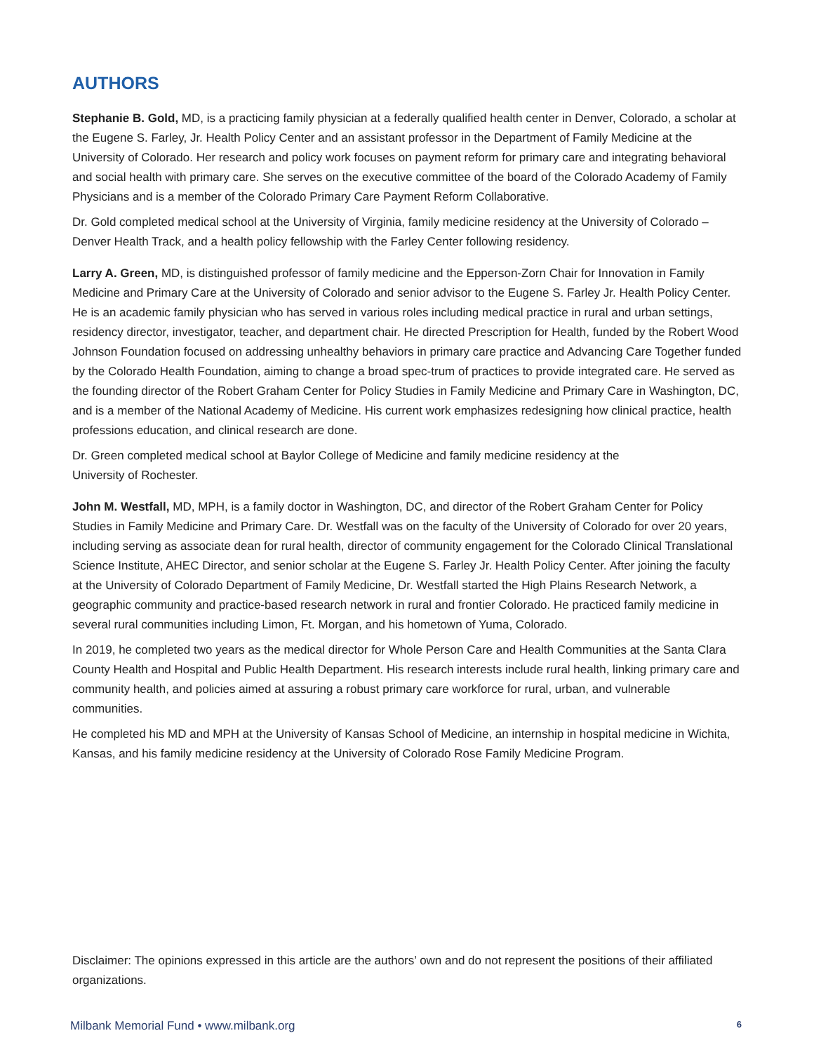AUTHORS
Stephanie B. Gold, MD, is a practicing family physician at a federally qualified health center in Denver, Colorado, a scholar at the Eugene S. Farley, Jr. Health Policy Center and an assistant professor in the Department of Family Medicine at the University of Colorado. Her research and policy work focuses on payment reform for primary care and integrating behavioral and social health with primary care. She serves on the executive committee of the board of the Colorado Academy of Family Physicians and is a member of the Colorado Primary Care Payment Reform Collaborative.
Dr. Gold completed medical school at the University of Virginia, family medicine residency at the University of Colorado – Denver Health Track, and a health policy fellowship with the Farley Center following residency.
Larry A. Green, MD, is distinguished professor of family medicine and the Epperson-Zorn Chair for Innovation in Family Medicine and Primary Care at the University of Colorado and senior advisor to the Eugene S. Farley Jr. Health Policy Center. He is an academic family physician who has served in various roles including medical practice in rural and urban settings, residency director, investigator, teacher, and department chair. He directed Prescription for Health, funded by the Robert Wood Johnson Foundation focused on addressing unhealthy behaviors in primary care practice and Advancing Care Together funded by the Colorado Health Foundation, aiming to change a broad spec-trum of practices to provide integrated care. He served as the founding director of the Robert Graham Center for Policy Studies in Family Medicine and Primary Care in Washington, DC, and is a member of the National Academy of Medicine. His current work emphasizes redesigning how clinical practice, health professions education, and clinical research are done.
Dr. Green completed medical school at Baylor College of Medicine and family medicine residency at the
University of Rochester.
John M. Westfall, MD, MPH, is a family doctor in Washington, DC, and director of the Robert Graham Center for Policy Studies in Family Medicine and Primary Care. Dr. Westfall was on the faculty of the University of Colorado for over 20 years, including serving as associate dean for rural health, director of community engagement for the Colorado Clinical Translational Science Institute, AHEC Director, and senior scholar at the Eugene S. Farley Jr. Health Policy Center. After joining the faculty at the University of Colorado Department of Family Medicine, Dr. Westfall started the High Plains Research Network, a geographic community and practice-based research network in rural and frontier Colorado. He practiced family medicine in several rural communities including Limon, Ft. Morgan, and his hometown of Yuma, Colorado.
In 2019, he completed two years as the medical director for Whole Person Care and Health Communities at the Santa Clara County Health and Hospital and Public Health Department. His research interests include rural health, linking primary care and community health, and policies aimed at assuring a robust primary care workforce for rural, urban, and vulnerable communities.
He completed his MD and MPH at the University of Kansas School of Medicine, an internship in hospital medicine in Wichita, Kansas, and his family medicine residency at the University of Colorado Rose Family Medicine Program.
Disclaimer: The opinions expressed in this article are the authors’ own and do not represent the positions of their affiliated organizations.
Milbank Memorial Fund • www.milbank.org 6